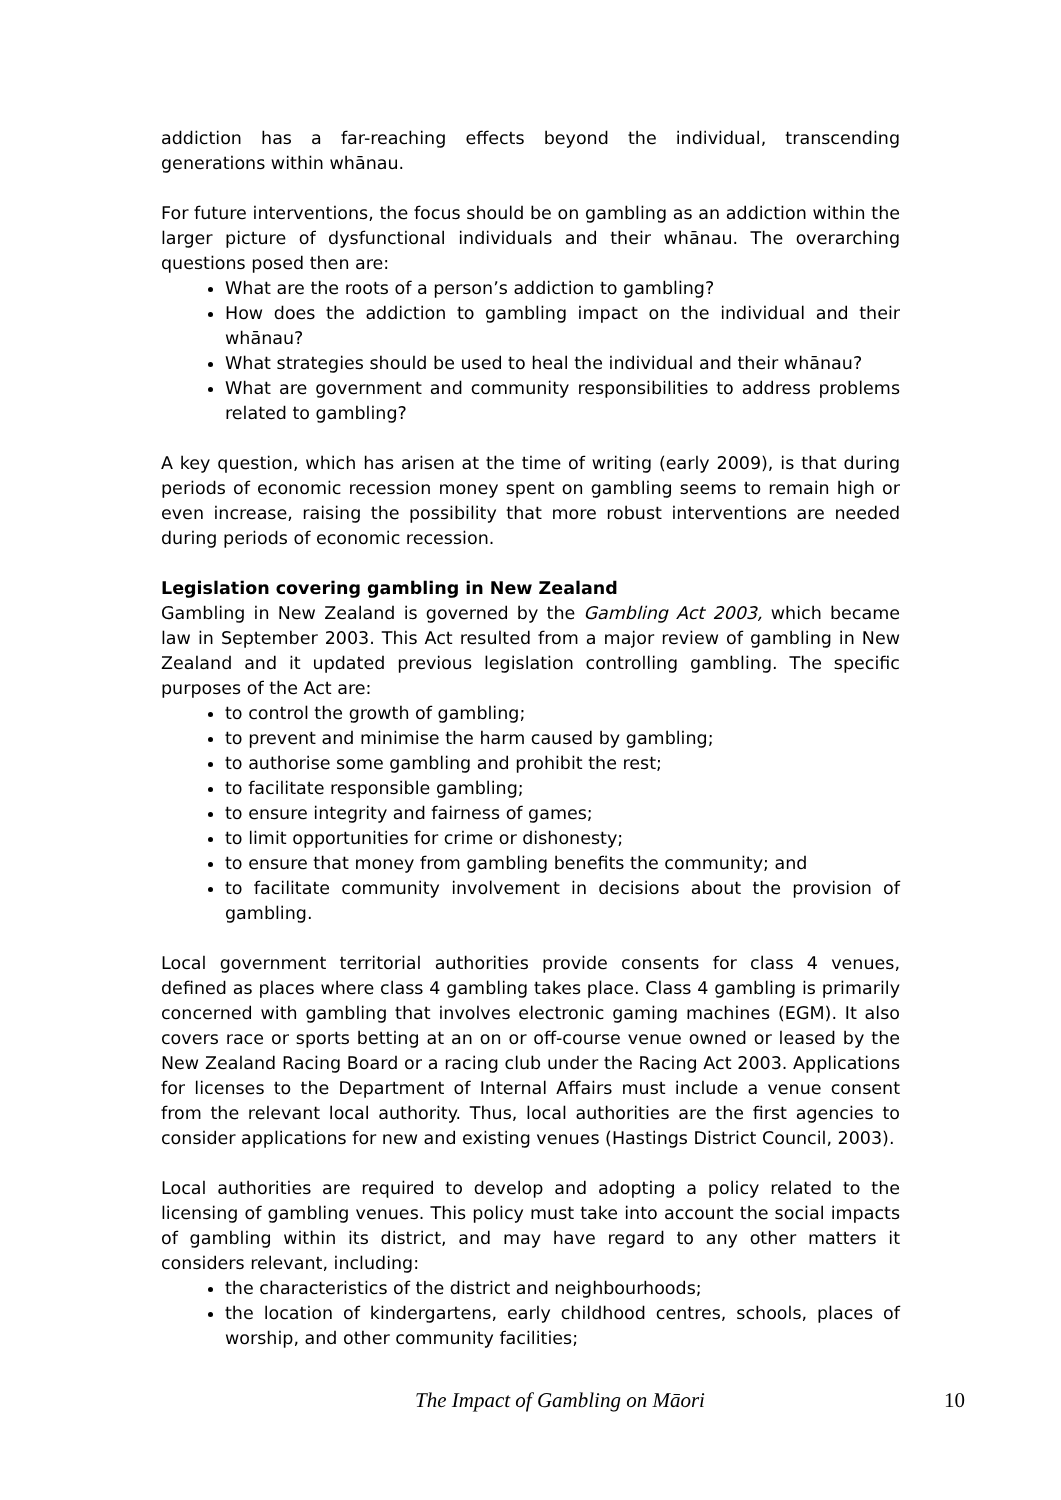addiction has a far-reaching effects beyond the individual, transcending generations within whānau.
For future interventions, the focus should be on gambling as an addiction within the larger picture of dysfunctional individuals and their whānau. The overarching questions posed then are:
What are the roots of a person’s addiction to gambling?
How does the addiction to gambling impact on the individual and their whānau?
What strategies should be used to heal the individual and their whānau?
What are government and community responsibilities to address problems related to gambling?
A key question, which has arisen at the time of writing (early 2009), is that during periods of economic recession money spent on gambling seems to remain high or even increase, raising the possibility that more robust interventions are needed during periods of economic recession.
Legislation covering gambling in New Zealand
Gambling in New Zealand is governed by the Gambling Act 2003, which became law in September 2003. This Act resulted from a major review of gambling in New Zealand and it updated previous legislation controlling gambling. The specific purposes of the Act are:
to control the growth of gambling;
to prevent and minimise the harm caused by gambling;
to authorise some gambling and prohibit the rest;
to facilitate responsible gambling;
to ensure integrity and fairness of games;
to limit opportunities for crime or dishonesty;
to ensure that money from gambling benefits the community; and
to facilitate community involvement in decisions about the provision of gambling.
Local government territorial authorities provide consents for class 4 venues, defined as places where class 4 gambling takes place. Class 4 gambling is primarily concerned with gambling that involves electronic gaming machines (EGM). It also covers race or sports betting at an on or off-course venue owned or leased by the New Zealand Racing Board or a racing club under the Racing Act 2003. Applications for licenses to the Department of Internal Affairs must include a venue consent from the relevant local authority. Thus, local authorities are the first agencies to consider applications for new and existing venues (Hastings District Council, 2003).
Local authorities are required to develop and adopting a policy related to the licensing of gambling venues. This policy must take into account the social impacts of gambling within its district, and may have regard to any other matters it considers relevant, including:
the characteristics of the district and neighbourhoods;
the location of kindergartens, early childhood centres, schools, places of worship, and other community facilities;
The Impact of Gambling on Māori 10